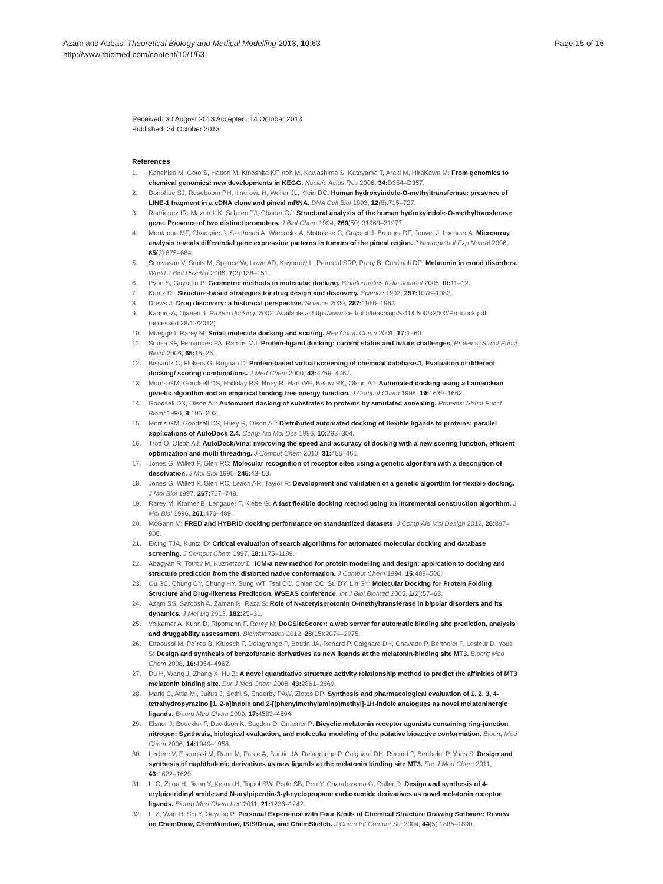Azam and Abbasi Theoretical Biology and Medical Modelling 2013, 10:63
http://www.tbiomed.com/content/10/1/63
Page 15 of 16
Received: 30 August 2013 Accepted: 14 October 2013
Published: 24 October 2013
References
1. Kanehisa M, Goto S, Hattori M, Kinoshita KF, Itoh M, Kawashima S, Katayama T, Araki M, HiraKawa M: From genomics to chemical genomics: new developments in KEGG. Nucleic Acids Res 2006, 34: D354–D357.
2. Donohue SJ, Roseboom PH, Illnerova H, Weller JL, Klein DC: Human hydroxyindole-O-methyltransferase: presence of LINE-1 fragment in a cDNA clone and pineal mRNA. DNA Cell Biol 1993, 12(8):715–727.
3. Rodriguez IR, Mazuruk K, Schoen TJ, Chader GJ: Structural analysis of the human hydroxyindole-O-methyltransferase gene. Presence of two distinct promoters. J Biol Chem 1994, 269(50):31969–31977.
4. Montange MF, Champier J, Szathmari A, Wierinckx A, Mottolese C, Guyotat J, Branger DF, Jouvet J, Lachuer A: Microarray analysis reveals differential gene expression patterns in tumors of the pineal region. J Neuropathol Exp Neurol 2006, 65(7):675–684.
5. Srinivasan V, Smits M, Spence W, Lowe AD, Kayumov L, Perumal SRP, Parry B, Cardinali DP: Melatonin in mood disorders. World J Biol Psychia 2006, 7(3):138–151.
6. Pyne S, Gayathri P: Geometric methods in molecular docking. Bioinformatics India Journal 2005, III: 11–12.
7. Kuntz DI: Structure-based strategies for drug design and discovery. Science 1992, 257: 1078–1082.
8. Drews J: Drug discovery: a historical perspective. Science 2000, 287: 1960–1964.
9. Kaapro A, Ojanen J: Protein docking. 2002. Available at http://www.lce.hut.fi/teaching/S-114.500/k2002/Protdock.pdf (accessed 28/12/2012).
10. Muegge I, Rarey M: Small molecule docking and scoring. Rev Comp Chem 2001, 17: 1–60.
11. Sousa SF, Fernandes PA, Ramos MJ: Protein-ligand docking: current status and future challenges. Proteins: Struct Funct Bioinf 2006, 65: 15–26.
12. Bissantz C, Flokers G, Rognan D: Protein-based virtual screening of chemical database.1. Evaluation of different docking/ scoring combinations. J Med Chem 2000, 43: 4759–4767.
13. Morris GM, Goodsell DS, Halliday RS, Huey R, Hart WE, Below RK, Olson AJ: Automated docking using a Lamarckian genetic algorithm and an empirical binding free energy function. J Comput Chem 1998, 19: 1639–1662.
14. Goodsell DS, Olson AJ: Automated docking of substrates to proteins by simulated annealing. Proteins: Struct Funct Bioinf 1990, 8: 195–202.
15. Morris GM, Goodsell DS, Huey R, Olson AJ: Distributed automated docking of flexible ligands to proteins: parallel applications of AutoDock 2.4. Comp Aid Mol Des 1996, 10: 293–304.
16. Trott O, Olson AJ: AutoDock/Vina: improving the speed and accuracy of docking with a new scoring function, efficient optimization and multi threading. J Comput Chem 2010, 31: 455–461.
17. Jones G, Willett P, Glen RC: Molecular recognition of receptor sites using a genetic algorithm with a description of desolvation. J Mol Biol 1995, 245: 43–53.
18. Jones G, Willett P, Glen RC, Leach AR, Taylor R: Development and validation of a genetic algorithm for flexible docking. J Mol Biol 1997, 267: 727–748.
19. Rarey M, Kramer B, Lengauer T, Klebe G: A fast flexible docking method using an incremental construction algorithm. J Mol Biol 1996, 261: 470–489.
20. McGann M: FRED and HYBRID docking performance on standardized datasets. J Comp Aid Mol Design 2012, 26: 897–906.
21. Ewing TJA, Kuntz ID: Critical evaluation of search algorithms for automated molecular docking and database screening. J Comput Chem 1997, 18: 1175–1189.
22. Abagyan R, Totrov M, Kuznetzov D: ICM-a new method for protein modelling and design: application to docking and structure prediction from the distorted native conformation. J Comput Chem 1994, 15: 488–506.
23. Ou SC, Chung CY, Chung HY, Sung WT, Tsai CC, Chien CC, Su DY, Lin SY: Molecular Docking for Protein Folding Structure and Drug-likeness Prediction. WSEAS conference. Int J Biol Biomed 2005, 1(2):57–63.
24. Azam SS, Saroosh A, Zaman N, Raza S: Role of N-acetylserotonin O-methyltransferase in bipolar disorders and its dynamics. J Mol Liq 2013, 182: 25–31.
25. Volkamer A, Kuhn D, Rippmann F, Rarey M: DoGSiteScorer: a web server for automatic binding site prediction, analysis and druggability assessment. Bioinformatics 2012, 28(15):2074–2075.
26. Ettaoussi M, Pe´res B, Klupsch F, Delagrange P, Boutin JA, Renard P, Caignard DH, Chavatte P, Berthelot P, Lesieur D, Yous S: Design and synthesis of benzofuranic derivatives as new ligands at the melatonin-binding site MT3. Bioorg Med Chem 2008, 16: 4954–4962.
27. Du H, Wang J, Zhang X, Hu Z: A novel quantitative structure activity relationship method to predict the affinities of MT3 melatonin binding site. Eur J Med Chem 2008, 43: 2861–2869.
28. Markl C, Attia MI, Julius J, Sethi S, Enderby PAW, Zlotos DP: Synthesis and pharmacological evaluation of 1, 2, 3, 4-tetrahydropyrazino [1, 2-a]indole and 2-[(phenylmethylamino)methyl]-1H-indole analogues as novel melatoninergic ligands. Bioorg Med Chem 2009, 17: 4583–4594.
29. Elsner J, Boeckler F, Davidson K, Sugden D, Gmeiner P: Bicyclic melatonin receptor agonists containing ring-junction nitrogen: Synthesis, biological evaluation, and molecular modeling of the putative bioactive conformation. Bioorg Med Chem 2006, 14: 1949–1958.
30. Leclerc V, Ettaoussi M, Rami M, Farce A, Boutin JA, Delagrange P, Caignard DH, Renard P, Berthelot P, Yous S: Design and synthesis of naphthalenic derivatives as new ligands at the melatonin binding site MT3. Eur J Med Chem 2011, 46: 1622–1629.
31. Li G, Zhou H, Jiang Y, Keima H, Topiol SW, Poda SB, Ren Y, Chandrasena G, Doller D: Design and synthesis of 4-arylpiperidinyl amide and N-arylpiperdin-3-yl-cyclopropane carboxamide derivatives as novel melatonin receptor ligands. Bioorg Med Chem Lett 2011, 21: 1236–1242.
32. Li Z, Wan H, Shi Y, Ouyang P: Personal Experience with Four Kinds of Chemical Structure Drawing Software: Review on ChemDraw, ChemWindow, ISIS/Draw, and ChemSketch. J Chem Inf Comput Sci 2004, 44(5):1886–1890.